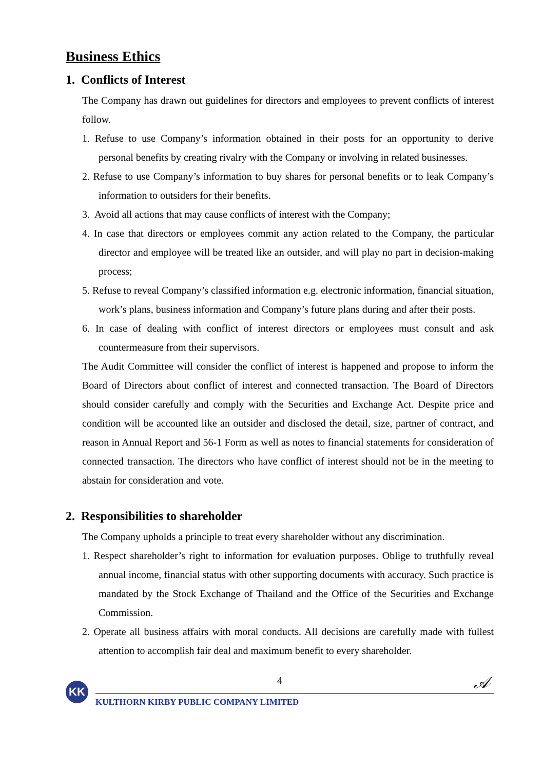Business Ethics
1. Conflicts of Interest
The Company has drawn out guidelines for directors and employees to prevent conflicts of interest follow.
1. Refuse to use Company’s information obtained in their posts for an opportunity to derive personal benefits by creating rivalry with the Company or involving in related businesses.
2. Refuse to use Company’s information to buy shares for personal benefits or to leak Company’s information to outsiders for their benefits.
3. Avoid all actions that may cause conflicts of interest with the Company;
4. In case that directors or employees commit any action related to the Company, the particular director and employee will be treated like an outsider, and will play no part in decision-making process;
5. Refuse to reveal Company’s classified information e.g. electronic information, financial situation, work’s plans, business information and Company’s future plans during and after their posts.
6. In case of dealing with conflict of interest directors or employees must consult and ask countermeasure from their supervisors.
The Audit Committee will consider the conflict of interest is happened and propose to inform the Board of Directors about conflict of interest and connected transaction. The Board of Directors should consider carefully and comply with the Securities and Exchange Act. Despite price and condition will be accounted like an outsider and disclosed the detail, size, partner of contract, and reason in Annual Report and 56-1 Form as well as notes to financial statements for consideration of connected transaction. The directors who have conflict of interest should not be in the meeting to abstain for consideration and vote.
2. Responsibilities to shareholder
The Company upholds a principle to treat every shareholder without any discrimination.
1. Respect shareholder’s right to information for evaluation purposes. Oblige to truthfully reveal annual income, financial status with other supporting documents with accuracy. Such practice is mandated by the Stock Exchange of Thailand and the Office of the Securities and Exchange Commission.
2. Operate all business affairs with moral conducts. All decisions are carefully made with fullest attention to accomplish fair deal and maximum benefit to every shareholder.
4
𝒜 KK
KULTHORN KIRBY PUBLIC COMPANY LIMITED